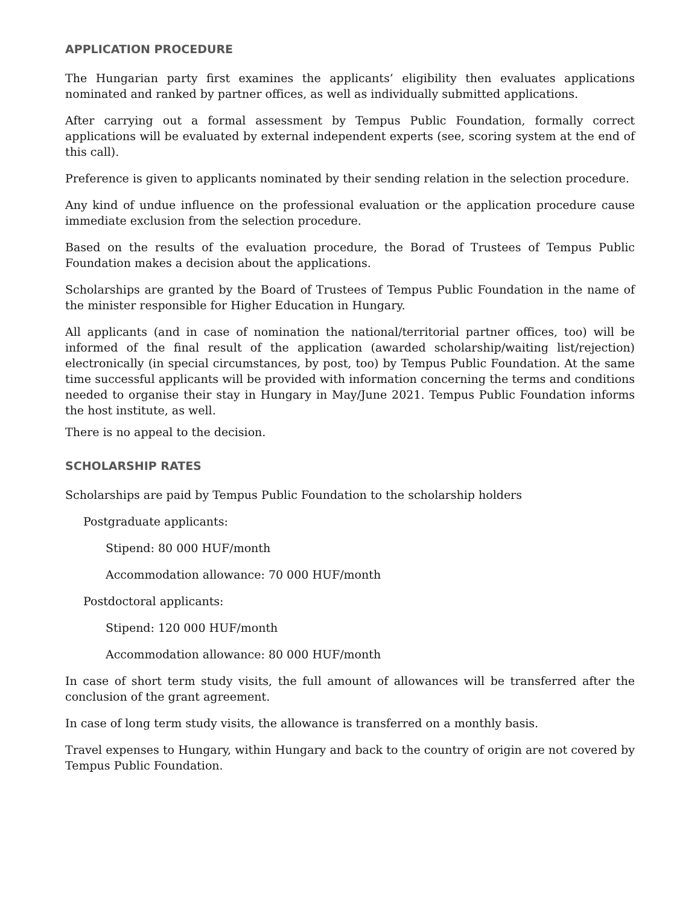APPLICATION PROCEDURE
The Hungarian party first examines the applicants’ eligibility then evaluates applications nominated and ranked by partner offices, as well as individually submitted applications.
After carrying out a formal assessment by Tempus Public Foundation, formally correct applications will be evaluated by external independent experts (see, scoring system at the end of this call).
Preference is given to applicants nominated by their sending relation in the selection procedure.
Any kind of undue influence on the professional evaluation or the application procedure cause immediate exclusion from the selection procedure.
Based on the results of the evaluation procedure, the Borad of Trustees of Tempus Public Foundation makes a decision about the applications.
Scholarships are granted by the Board of Trustees of Tempus Public Foundation in the name of the minister responsible for Higher Education in Hungary.
All applicants (and in case of nomination the national/territorial partner offices, too) will be informed of the final result of the application (awarded scholarship/waiting list/rejection) electronically (in special circumstances, by post, too) by Tempus Public Foundation. At the same time successful applicants will be provided with information concerning the terms and conditions needed to organise their stay in Hungary in May/June 2021. Tempus Public Foundation informs the host institute, as well.
There is no appeal to the decision.
SCHOLARSHIP RATES
Scholarships are paid by Tempus Public Foundation to the scholarship holders
Postgraduate applicants:
Stipend: 80 000 HUF/month
Accommodation allowance: 70 000 HUF/month
Postdoctoral applicants:
Stipend: 120 000 HUF/month
Accommodation allowance: 80 000 HUF/month
In case of short term study visits, the full amount of allowances will be transferred after the conclusion of the grant agreement.
In case of long term study visits, the allowance is transferred on a monthly basis.
Travel expenses to Hungary, within Hungary and back to the country of origin are not covered by Tempus Public Foundation.